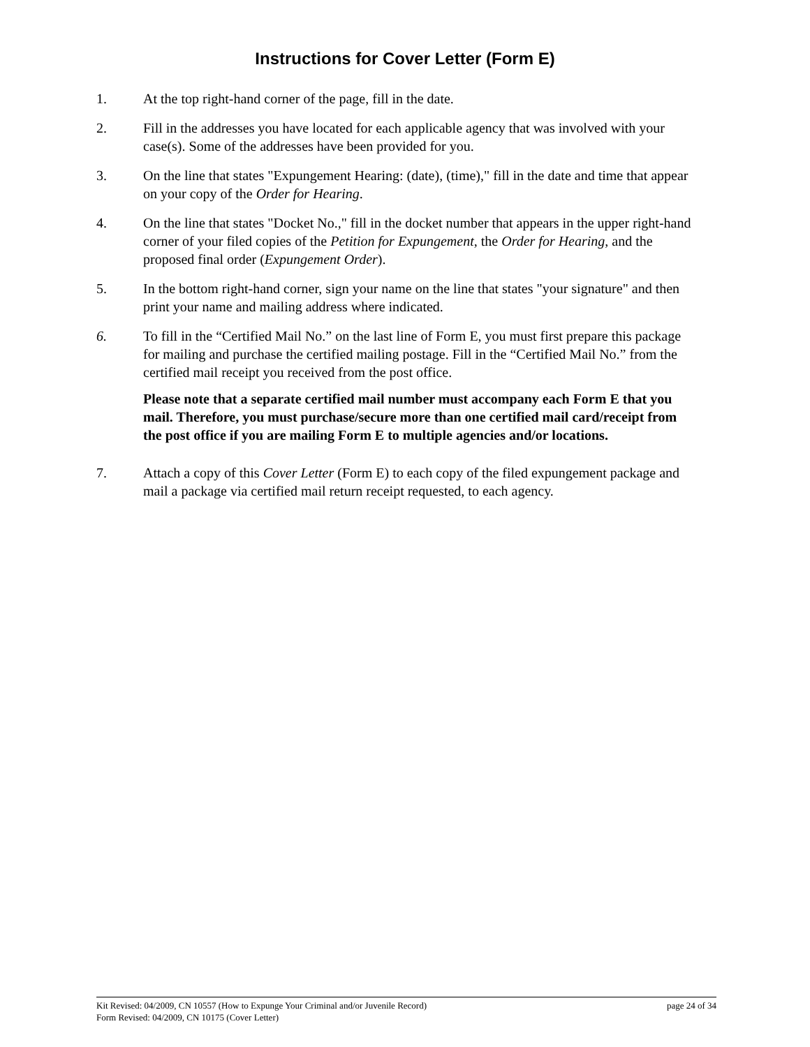Instructions for Cover Letter (Form E)
1. At the top right-hand corner of the page, fill in the date.
2. Fill in the addresses you have located for each applicable agency that was involved with your case(s). Some of the addresses have been provided for you.
3. On the line that states "Expungement Hearing: (date), (time)," fill in the date and time that appear on your copy of the Order for Hearing.
4. On the line that states "Docket No.," fill in the docket number that appears in the upper right-hand corner of your filed copies of the Petition for Expungement, the Order for Hearing, and the proposed final order (Expungement Order).
5. In the bottom right-hand corner, sign your name on the line that states "your signature" and then print your name and mailing address where indicated.
6. To fill in the “Certified Mail No.” on the last line of Form E, you must first prepare this package for mailing and purchase the certified mailing postage. Fill in the “Certified Mail No.” from the certified mail receipt you received from the post office.
Please note that a separate certified mail number must accompany each Form E that you mail. Therefore, you must purchase/secure more than one certified mail card/receipt from the post office if you are mailing Form E to multiple agencies and/or locations.
7. Attach a copy of this Cover Letter (Form E) to each copy of the filed expungement package and mail a package via certified mail return receipt requested, to each agency.
Kit Revised: 04/2009, CN 10557 (How to Expunge Your Criminal and/or Juvenile Record) page 24 of 34
Form Revised: 04/2009, CN 10175 (Cover Letter)